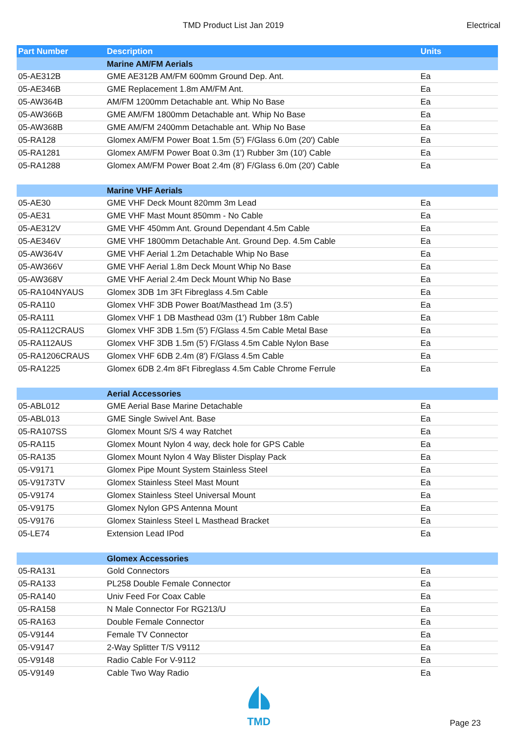TMD Product List Jan 2019 Electrical
| Part Number | Description | Units |
| --- | --- | --- |
| | Marine AM/FM Aerials | |
| 05-AE312B | GME AE312B AM/FM 600mm Ground Dep. Ant. | Ea |
| 05-AE346B | GME Replacement 1.8m AM/FM Ant. | Ea |
| 05-AW364B | AM/FM 1200mm Detachable ant. Whip No Base | Ea |
| 05-AW366B | GME AM/FM 1800mm Detachable ant. Whip No Base | Ea |
| 05-AW368B | GME AM/FM 2400mm Detachable ant. Whip No Base | Ea |
| 05-RA128 | Glomex AM/FM Power Boat 1.5m (5') F/Glass 6.0m (20') Cable | Ea |
| 05-RA1281 | Glomex AM/FM Power Boat 0.3m (1') Rubber 3m (10') Cable | Ea |
| 05-RA1288 | Glomex AM/FM Power Boat 2.4m (8') F/Glass 6.0m (20') Cable | Ea |
| | Marine VHF Aerials | |
| 05-AE30 | GME VHF Deck Mount 820mm 3m Lead | Ea |
| 05-AE31 | GME VHF Mast Mount 850mm - No Cable | Ea |
| 05-AE312V | GME VHF 450mm Ant. Ground Dependant 4.5m Cable | Ea |
| 05-AE346V | GME VHF 1800mm Detachable Ant. Ground Dep. 4.5m Cable | Ea |
| 05-AW364V | GME VHF Aerial 1.2m Detachable Whip No Base | Ea |
| 05-AW366V | GME VHF Aerial 1.8m Deck Mount Whip No Base | Ea |
| 05-AW368V | GME VHF Aerial 2.4m Deck Mount Whip No Base | Ea |
| 05-RA104NYAUS | Glomex 3DB 1m 3Ft Fibreglass 4.5m Cable | Ea |
| 05-RA110 | Glomex VHF 3DB Power Boat/Masthead 1m (3.5') | Ea |
| 05-RA111 | Glomex VHF 1 DB Masthead 03m (1') Rubber 18m Cable | Ea |
| 05-RA112CRAUS | Glomex VHF 3DB 1.5m (5') F/Glass 4.5m Cable Metal Base | Ea |
| 05-RA112AUS | Glomex VHF 3DB 1.5m (5') F/Glass 4.5m Cable Nylon Base | Ea |
| 05-RA1206CRAUS | Glomex VHF 6DB 2.4m (8') F/Glass 4.5m Cable | Ea |
| 05-RA1225 | Glomex 6DB 2.4m 8Ft Fibreglass 4.5m Cable Chrome Ferrule | Ea |
| | Aerial Accessories | |
| 05-ABL012 | GME Aerial Base Marine Detachable | Ea |
| 05-ABL013 | GME Single Swivel Ant. Base | Ea |
| 05-RA107SS | Glomex Mount S/S 4 way Ratchet | Ea |
| 05-RA115 | Glomex Mount Nylon 4 way, deck hole for GPS Cable | Ea |
| 05-RA135 | Glomex Mount Nylon 4 Way Blister Display Pack | Ea |
| 05-V9171 | Glomex Pipe Mount System Stainless Steel | Ea |
| 05-V9173TV | Glomex Stainless Steel Mast Mount | Ea |
| 05-V9174 | Glomex Stainless Steel Universal Mount | Ea |
| 05-V9175 | Glomex Nylon GPS Antenna Mount | Ea |
| 05-V9176 | Glomex Stainless Steel L Masthead Bracket | Ea |
| 05-LE74 | Extension Lead IPod | Ea |
| | Glomex Accessories | |
| 05-RA131 | Gold Connectors | Ea |
| 05-RA133 | PL258 Double Female Connector | Ea |
| 05-RA140 | Univ Feed For Coax Cable | Ea |
| 05-RA158 | N Male Connector For RG213/U | Ea |
| 05-RA163 | Double Female Connector | Ea |
| 05-V9144 | Female TV Connector | Ea |
| 05-V9147 | 2-Way Splitter T/S V9112 | Ea |
| 05-V9148 | Radio Cable For V-9112 | Ea |
| 05-V9149 | Cable Two Way Radio | Ea |
TMD
Page 23